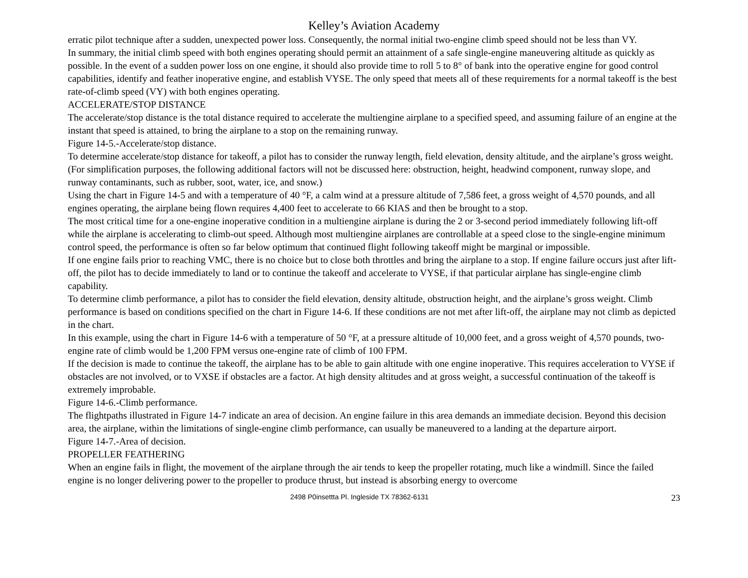Kelley’s Aviation Academy
erratic pilot technique after a sudden, unexpected power loss. Consequently, the normal initial two-engine climb speed should not be less than VY.
In summary, the initial climb speed with both engines operating should permit an attainment of a safe single-engine maneuvering altitude as quickly as possible. In the event of a sudden power loss on one engine, it should also provide time to roll 5 to 8° of bank into the operative engine for good control capabilities, identify and feather inoperative engine, and establish VYSE. The only speed that meets all of these requirements for a normal takeoff is the best rate-of-climb speed (VY) with both engines operating.
ACCELERATE/STOP DISTANCE
The accelerate/stop distance is the total distance required to accelerate the multiengine airplane to a specified speed, and assuming failure of an engine at the instant that speed is attained, to bring the airplane to a stop on the remaining runway.
Figure 14-5.-Accelerate/stop distance.
To determine accelerate/stop distance for takeoff, a pilot has to consider the runway length, field elevation, density altitude, and the airplane’s gross weight. (For simplification purposes, the following additional factors will not be discussed here: obstruction, height, headwind component, runway slope, and runway contaminants, such as rubber, soot, water, ice, and snow.)
Using the chart in Figure 14-5 and with a temperature of 40 °F, a calm wind at a pressure altitude of 7,586 feet, a gross weight of 4,570 pounds, and all engines operating, the airplane being flown requires 4,400 feet to accelerate to 66 KIAS and then be brought to a stop.
The most critical time for a one-engine inoperative condition in a multiengine airplane is during the 2 or 3-second period immediately following lift-off while the airplane is accelerating to climb-out speed. Although most multiengine airplanes are controllable at a speed close to the single-engine minimum control speed, the performance is often so far below optimum that continued flight following takeoff might be marginal or impossible.
If one engine fails prior to reaching VMC, there is no choice but to close both throttles and bring the airplane to a stop. If engine failure occurs just after lift-off, the pilot has to decide immediately to land or to continue the takeoff and accelerate to VYSE, if that particular airplane has single-engine climb capability.
To determine climb performance, a pilot has to consider the field elevation, density altitude, obstruction height, and the airplane’s gross weight. Climb performance is based on conditions specified on the chart in Figure 14-6. If these conditions are not met after lift-off, the airplane may not climb as depicted in the chart.
In this example, using the chart in Figure 14-6 with a temperature of 50 °F, at a pressure altitude of 10,000 feet, and a gross weight of 4,570 pounds, two-engine rate of climb would be 1,200 FPM versus one-engine rate of climb of 100 FPM.
If the decision is made to continue the takeoff, the airplane has to be able to gain altitude with one engine inoperative. This requires acceleration to VYSE if obstacles are not involved, or to VXSE if obstacles are a factor. At high density altitudes and at gross weight, a successful continuation of the takeoff is extremely improbable.
Figure 14-6.-Climb performance.
The flightpaths illustrated in Figure 14-7 indicate an area of decision. An engine failure in this area demands an immediate decision. Beyond this decision area, the airplane, within the limitations of single-engine climb performance, can usually be maneuvered to a landing at the departure airport.
Figure 14-7.-Area of decision.
PROPELLER FEATHERING
When an engine fails in flight, the movement of the airplane through the air tends to keep the propeller rotating, much like a windmill. Since the failed engine is no longer delivering power to the propeller to produce thrust, but instead is absorbing energy to overcome
2498 P0insettta Pl. Ingleside TX 78362-6131 23